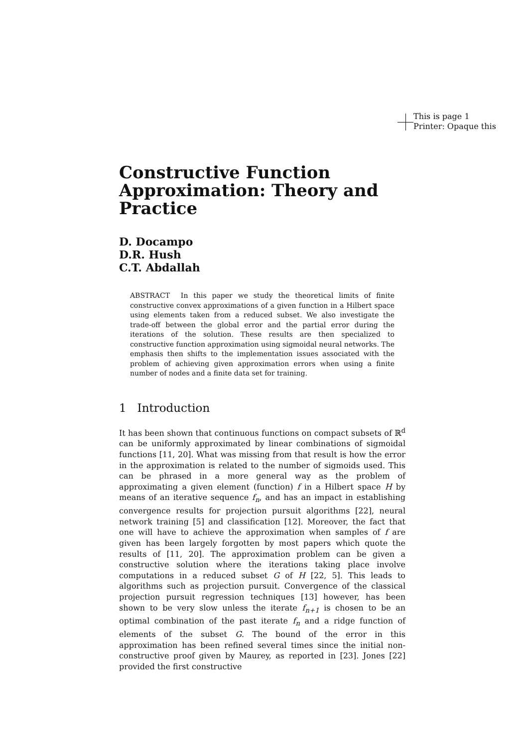This is page 1
Printer: Opaque this
Constructive Function Approximation: Theory and Practice
D. Docampo
D.R. Hush
C.T. Abdallah
ABSTRACT In this paper we study the theoretical limits of finite constructive convex approximations of a given function in a Hilbert space using elements taken from a reduced subset. We also investigate the trade-off between the global error and the partial error during the iterations of the solution. These results are then specialized to constructive function approximation using sigmoidal neural networks. The emphasis then shifts to the implementation issues associated with the problem of achieving given approximation errors when using a finite number of nodes and a finite data set for training.
1 Introduction
It has been shown that continuous functions on compact subsets of ℝ<sup>d</sup> can be uniformly approximated by linear combinations of sigmoidal functions [11, 20]. What was missing from that result is how the error in the approximation is related to the number of sigmoids used. This can be phrased in a more general way as the problem of approximating a given element (function) f in a Hilbert space H by means of an iterative sequence f<sub>n</sub>, and has an impact in establishing convergence results for projection pursuit algorithms [22], neural network training [5] and classification [12]. Moreover, the fact that one will have to achieve the approximation when samples of f are given has been largely forgotten by most papers which quote the results of [11, 20]. The approximation problem can be given a constructive solution where the iterations taking place involve computations in a reduced subset G of H [22, 5]. This leads to algorithms such as projection pursuit. Convergence of the classical projection pursuit regression techniques [13] however, has been shown to be very slow unless the iterate f<sub>n+1</sub> is chosen to be an optimal combination of the past iterate f<sub>n</sub> and a ridge function of elements of the subset G. The bound of the error in this approximation has been refined several times since the initial non-constructive proof given by Maurey, as reported in [23]. Jones [22] provided the first constructive